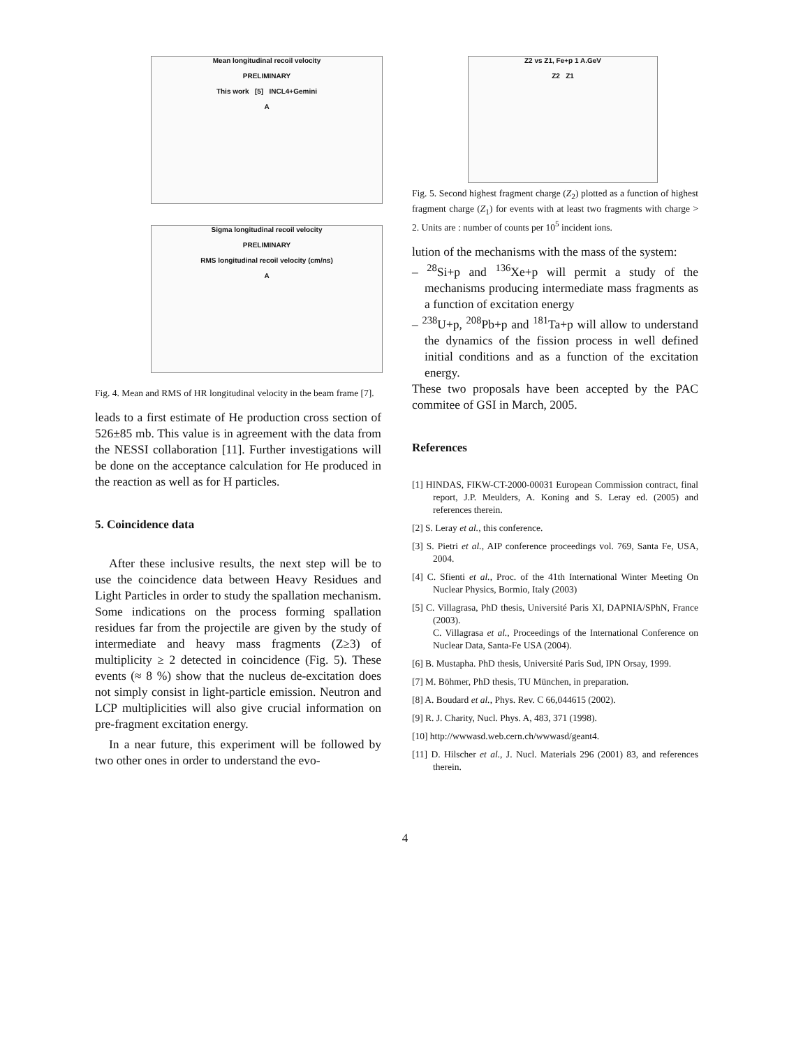Mean longitudinal recoil velocity
PRELIMINARY
This work [5] INCL4+Gemini
A
Sigma longitudinal recoil velocity
PRELIMINARY
RMS longitudinal recoil velocity (cm/ns)
A
Fig. 4. Mean and RMS of HR longitudinal velocity in the beam frame [7].
leads to a first estimate of He production cross section of 526±85 mb. This value is in agreement with the data from the NESSI collaboration [11]. Further investigations will be done on the acceptance calculation for He produced in the reaction as well as for H particles.
5. Coincidence data
After these inclusive results, the next step will be to use the coincidence data between Heavy Residues and Light Particles in order to study the spallation mechanism. Some indications on the process forming spallation residues far from the projectile are given by the study of intermediate and heavy mass fragments (Z≥3) of multiplicity ≥ 2 detected in coincidence (Fig. 5). These events (≈ 8 %) show that the nucleus de-excitation does not simply consist in light-particle emission. Neutron and LCP multiplicities will also give crucial information on pre-fragment excitation energy.
In a near future, this experiment will be followed by two other ones in order to understand the evo-
Z2 vs Z1, Fe+p 1 A.GeV
Z2 Z1
Fig. 5. Second highest fragment charge (Z<sub>2</sub>) plotted as a function of highest fragment charge (Z<sub>1</sub>) for events with at least two fragments with charge > 2. Units are : number of counts per 10<sup>5</sup> incident ions.
lution of the mechanisms with the mass of the system:
– <sup>28</sup>Si+p and <sup>136</sup>Xe+p will permit a study of the mechanisms producing intermediate mass fragments as a function of excitation energy
– <sup>238</sup>U+p, <sup>208</sup>Pb+p and <sup>181</sup>Ta+p will allow to understand the dynamics of the fission process in well defined initial conditions and as a function of the excitation energy.
These two proposals have been accepted by the PAC commitee of GSI in March, 2005.
References
[1] HINDAS, FIKW-CT-2000-00031 European Commission contract, final report, J.P. Meulders, A. Koning and S. Leray ed. (2005) and references therein.
[2] S. Leray et al., this conference.
[3] S. Pietri et al., AIP conference proceedings vol. 769, Santa Fe, USA, 2004.
[4] C. Sfienti et al., Proc. of the 41th International Winter Meeting On Nuclear Physics, Bormio, Italy (2003)
[5] C. Villagrasa, PhD thesis, Université Paris XI, DAPNIA/SPhN, France (2003).
C. Villagrasa et al., Proceedings of the International Conference on Nuclear Data, Santa-Fe USA (2004).
[6] B. Mustapha. PhD thesis, Université Paris Sud, IPN Orsay, 1999.
[7] M. Böhmer, PhD thesis, TU München, in preparation.
[8] A. Boudard et al., Phys. Rev. C 66,044615 (2002).
[9] R. J. Charity, Nucl. Phys. A, 483, 371 (1998).
[10] http://wwwasd.web.cern.ch/wwwasd/geant4.
[11] D. Hilscher et al., J. Nucl. Materials 296 (2001) 83, and references therein.
4